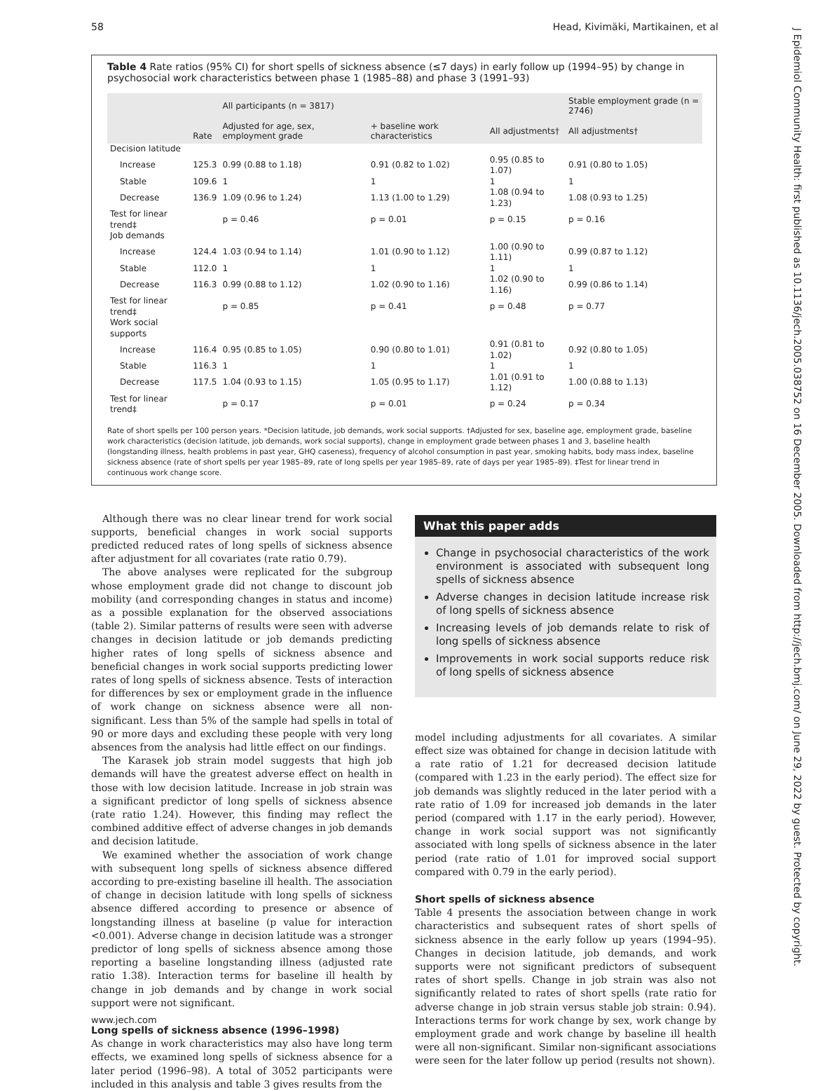58 Head, Kivimäki, Martikainen, et al
Table 4 Rate ratios (95% CI) for short spells of sickness absence (≤7 days) in early follow up (1994–95) by change in psychosocial work characteristics between phase 1 (1985–88) and phase 3 (1991–93)
| | Rate | All participants (n = 3817) | | | Stable employment grade (n = 2746) |
| --- | --- | --- | --- | --- | --- |
| | | Adjusted for age, sex, employment grade | + baseline work characteristics | All adjustments† | All adjustments† |
| Decision latitude | | | | | |
| Increase | 125.3 | 0.99 (0.88 to 1.18) | 0.91 (0.82 to 1.02) | 0.95 (0.85 to 1.07) | 0.91 (0.80 to 1.05) |
| Stable | 109.6 | 1 | 1 | 1 | 1 |
| Decrease | 136.9 | 1.09 (0.96 to 1.24) | 1.13 (1.00 to 1.29) | 1.08 (0.94 to 1.23) | 1.08 (0.93 to 1.25) |
| Test for linear trend‡ | | p = 0.46 | p = 0.01 | p = 0.15 | p = 0.16 |
| Job demands | | | | | |
| Increase | 124.4 | 1.03 (0.94 to 1.14) | 1.01 (0.90 to 1.12) | 1.00 (0.90 to 1.11) | 0.99 (0.87 to 1.12) |
| Stable | 112.0 | 1 | 1 | 1 | 1 |
| Decrease | 116.3 | 0.99 (0.88 to 1.12) | 1.02 (0.90 to 1.16) | 1.02 (0.90 to 1.16) | 0.99 (0.86 to 1.14) |
| Test for linear trend‡ | | p = 0.85 | p = 0.41 | p = 0.48 | p = 0.77 |
| Work social supports | | | | | |
| Increase | 116.4 | 0.95 (0.85 to 1.05) | 0.90 (0.80 to 1.01) | 0.91 (0.81 to 1.02) | 0.92 (0.80 to 1.05) |
| Stable | 116.3 | 1 | 1 | 1 | 1 |
| Decrease | 117.5 | 1.04 (0.93 to 1.15) | 1.05 (0.95 to 1.17) | 1.01 (0.91 to 1.12) | 1.00 (0.88 to 1.13) |
| Test for linear trend‡ | | p = 0.17 | p = 0.01 | p = 0.24 | p = 0.34 |
Rate of short spells per 100 person years. *Decision latitude, job demands, work social supports. †Adjusted for sex, baseline age, employment grade, baseline work characteristics (decision latitude, job demands, work social supports), change in employment grade between phases 1 and 3, baseline health (longstanding illness, health problems in past year, GHQ caseness), frequency of alcohol consumption in past year, smoking habits, body mass index, baseline sickness absence (rate of short spells per year 1985–89, rate of long spells per year 1985–89, rate of days per year 1985–89). ‡Test for linear trend in continuous work change score.
Although there was no clear linear trend for work social supports, beneficial changes in work social supports predicted reduced rates of long spells of sickness absence after adjustment for all covariates (rate ratio 0.79).
The above analyses were replicated for the subgroup whose employment grade did not change to discount job mobility (and corresponding changes in status and income) as a possible explanation for the observed associations (table 2). Similar patterns of results were seen with adverse changes in decision latitude or job demands predicting higher rates of long spells of sickness absence and beneficial changes in work social supports predicting lower rates of long spells of sickness absence. Tests of interaction for differences by sex or employment grade in the influence of work change on sickness absence were all non-significant. Less than 5% of the sample had spells in total of 90 or more days and excluding these people with very long absences from the analysis had little effect on our findings.
The Karasek job strain model suggests that high job demands will have the greatest adverse effect on health in those with low decision latitude. Increase in job strain was a significant predictor of long spells of sickness absence (rate ratio 1.24). However, this finding may reflect the combined additive effect of adverse changes in job demands and decision latitude.
We examined whether the association of work change with subsequent long spells of sickness absence differed according to pre-existing baseline ill health. The association of change in decision latitude with long spells of sickness absence differed according to presence or absence of longstanding illness at baseline (p value for interaction <0.001). Adverse change in decision latitude was a stronger predictor of long spells of sickness absence among those reporting a baseline longstanding illness (adjusted rate ratio 1.38). Interaction terms for baseline ill health by change in job demands and by change in work social support were not significant.
Long spells of sickness absence (1996–1998)
As change in work characteristics may also have long term effects, we examined long spells of sickness absence for a later period (1996–98). A total of 3052 participants were included in this analysis and table 3 gives results from the
What this paper adds
Change in psychosocial characteristics of the work environment is associated with subsequent long spells of sickness absence
Adverse changes in decision latitude increase risk of long spells of sickness absence
Increasing levels of job demands relate to risk of long spells of sickness absence
Improvements in work social supports reduce risk of long spells of sickness absence
model including adjustments for all covariates. A similar effect size was obtained for change in decision latitude with a rate ratio of 1.21 for decreased decision latitude (compared with 1.23 in the early period). The effect size for job demands was slightly reduced in the later period with a rate ratio of 1.09 for increased job demands in the later period (compared with 1.17 in the early period). However, change in work social support was not significantly associated with long spells of sickness absence in the later period (rate ratio of 1.01 for improved social support compared with 0.79 in the early period).
Short spells of sickness absence
Table 4 presents the association between change in work characteristics and subsequent rates of short spells of sickness absence in the early follow up years (1994–95). Changes in decision latitude, job demands, and work supports were not significant predictors of subsequent rates of short spells. Change in job strain was also not significantly related to rates of short spells (rate ratio for adverse change in job strain versus stable job strain: 0.94). Interactions terms for work change by sex, work change by employment grade and work change by baseline ill health were all non-significant. Similar non-significant associations were seen for the later follow up period (results not shown).
www.jech.com
J Epidemiol Community Health: first published as 10.1136/jech.2005.038752 on 16 December 2005. Downloaded from http://jech.bmj.com/ on June 29, 2022 by guest. Protected by copyright.